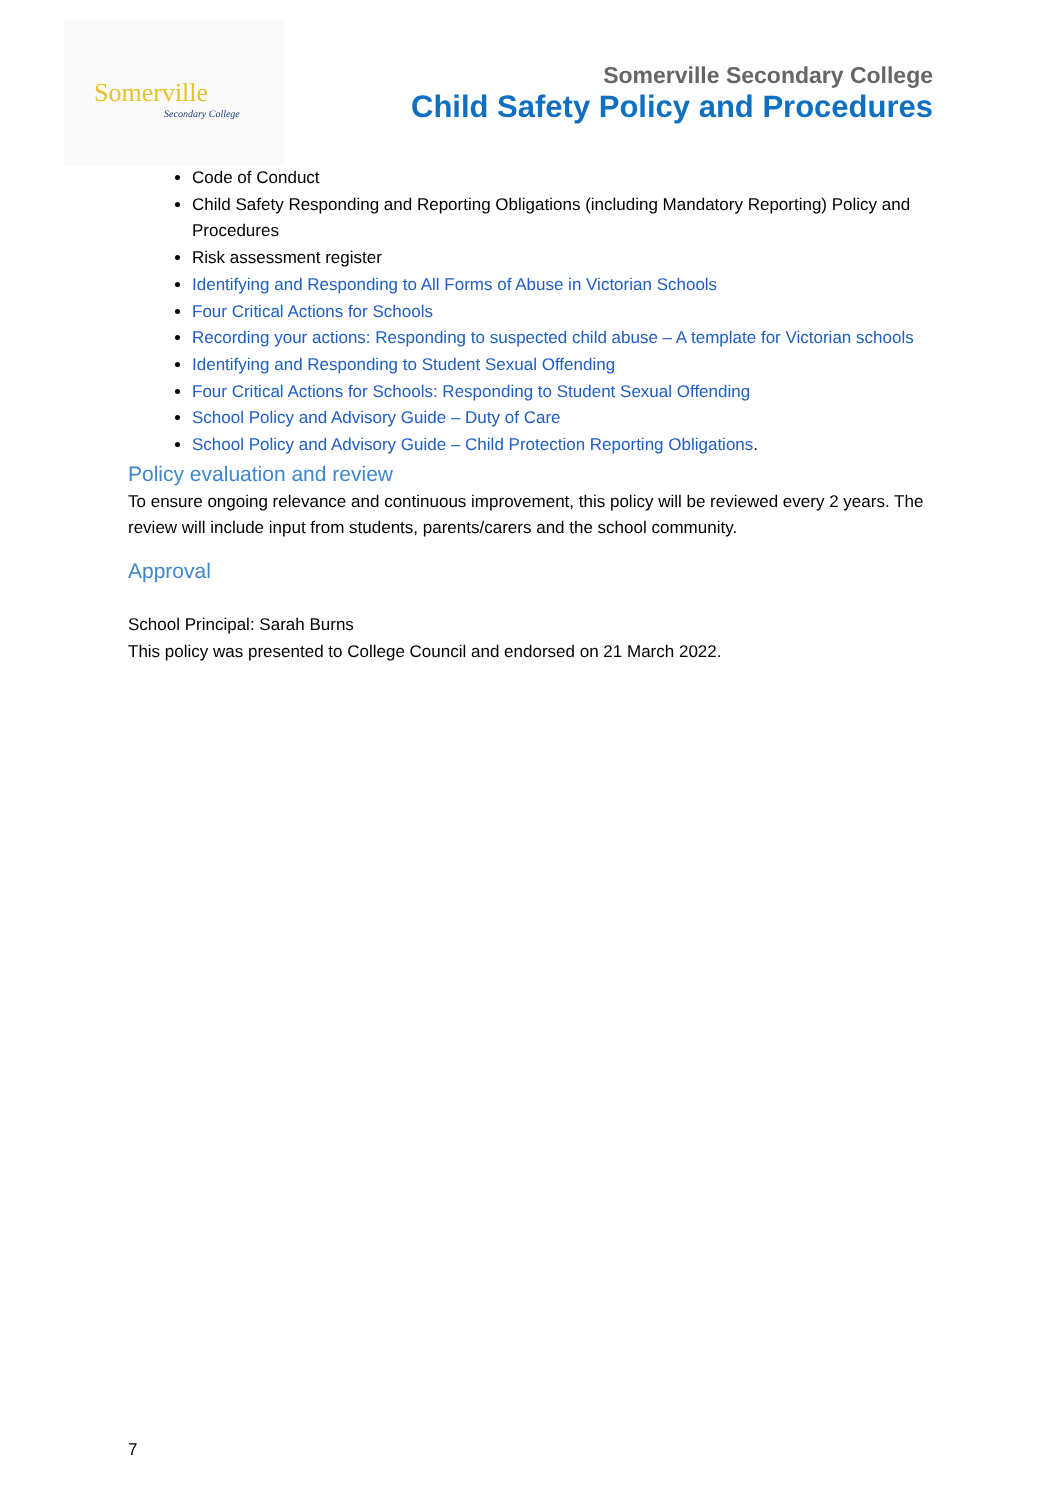Somerville
Secondary College
Somerville Secondary College
Child Safety Policy and Procedures
Code of Conduct
Child Safety Responding and Reporting Obligations (including Mandatory Reporting) Policy and Procedures
Risk assessment register
Identifying and Responding to All Forms of Abuse in Victorian Schools
Four Critical Actions for Schools
Recording your actions: Responding to suspected child abuse – A template for Victorian schools
Identifying and Responding to Student Sexual Offending
Four Critical Actions for Schools: Responding to Student Sexual Offending
School Policy and Advisory Guide – Duty of Care
School Policy and Advisory Guide – Child Protection Reporting Obligations.
Policy evaluation and review
To ensure ongoing relevance and continuous improvement, this policy will be reviewed every 2 years. The review will include input from students, parents/carers and the school community.
Approval
School Principal: Sarah Burns
This policy was presented to College Council and endorsed on 21 March 2022.
7